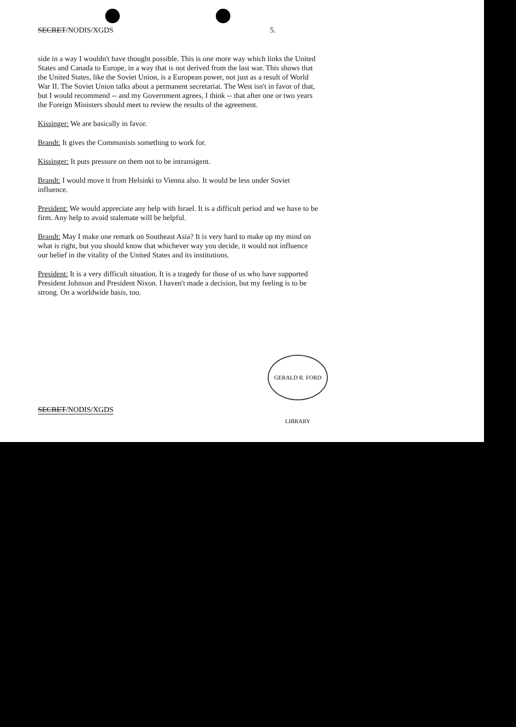SECRET/NODIS/XGDS 5.
side in a way I wouldn't have thought possible. This is one more way which links the United States and Canada to Europe, in a way that is not derived from the last war. This shows that the United States, like the Soviet Union, is a European power, not just as a result of World War II. The Soviet Union talks about a permanent secretariat. The West isn't in favor of that, but I would recommend -- and my Government agrees, I think -- that after one or two years the Foreign Ministers should meet to review the results of the agreement.
Kissinger: We are basically in favor.
Brandt: It gives the Communists something to work for.
Kissinger: It puts pressure on them not to be intransigent.
Brandt: I would move it from Helsinki to Vienna also. It would be less under Soviet influence.
President: We would appreciate any help with Israel. It is a difficult period and we have to be firm. Any help to avoid stalemate will be helpful.
Brandt: May I make one remark on Southeast Asia? It is very hard to make up my mind on what is right, but you should know that whichever way you decide, it would not influence our belief in the vitality of the United States and its institutions.
President: It is a very difficult situation. It is a tragedy for those of us who have supported President Johnson and President Nixon. I haven't made a decision, but my feeling is to be strong. On a worldwide basis, too.
GERALD R. FORD LIBRARY
SECRET/NODIS/XGDS